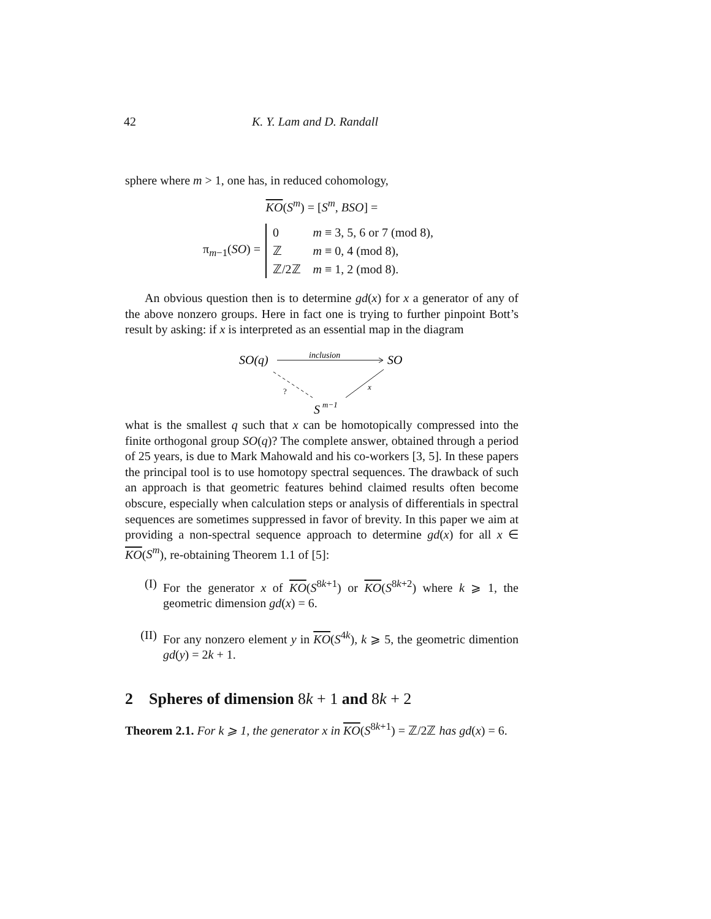42 K. Y. Lam and D. Randall
sphere where m > 1, one has, in reduced cohomology,
KO(S<sup>m</sup>) = [S<sup>m</sup>, BSO] =
π<sub>m−1</sub>(SO) =
| 0 | m ≡ 3, 5, 6 or 7 (mod 8), |
| ℤ | m ≡ 0, 4 (mod 8), |
| ℤ/2ℤ | m ≡ 1, 2 (mod 8). |
An obvious question then is to determine gd(x) for x a generator of any of the above nonzero groups. Here in fact one is trying to further pinpoint Bott’s result by asking: if x is interpreted as an essential map in the diagram
SO(q)
inclusion
SO
?
x
S
m−1
what is the smallest q such that x can be homotopically compressed into the finite orthogonal group SO(q)? The complete answer, obtained through a period of 25 years, is due to Mark Mahowald and his co-workers [3, 5]. In these papers the principal tool is to use homotopy spectral sequences. The drawback of such an approach is that geometric features behind claimed results often become obscure, especially when calculation steps or analysis of differentials in spectral sequences are sometimes suppressed in favor of brevity. In this paper we aim at providing a non-spectral sequence approach to determine gd(x) for all x ∈ KO(S<sup>m</sup>), re-obtaining Theorem 1.1 of [5]:
(I) For the generator x of KO(S<sup>8k+1</sup>) or KO(S<sup>8k+2</sup>) where k ⩾ 1, the geometric dimension gd(x) = 6.
(II) For any nonzero element y in KO(S<sup>4k</sup>), k ⩾ 5, the geometric dimention gd(y) = 2k + 1.
2 Spheres of dimension 8k + 1 and 8k + 2
Theorem 2.1. For k ⩾ 1, the generator x in KO(S<sup>8k+1</sup>) = ℤ/2ℤ has gd(x) = 6.